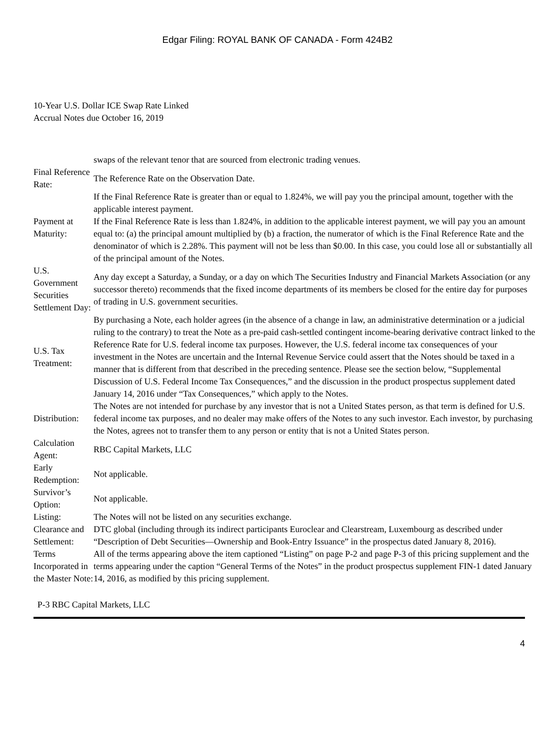Edgar Filing: ROYAL BANK OF CANADA - Form 424B2
10-Year U.S. Dollar ICE Swap Rate Linked
Accrual Notes due October 16, 2019
| | swaps of the relevant tenor that are sourced from electronic trading venues. |
| Final Reference Rate: | The Reference Rate on the Observation Date. |
| Payment at Maturity: | If the Final Reference Rate is greater than or equal to 1.824%, we will pay you the principal amount, together with the applicable interest payment. If the Final Reference Rate is less than 1.824%, in addition to the applicable interest payment, we will pay you an amount equal to: (a) the principal amount multiplied by (b) a fraction, the numerator of which is the Final Reference Rate and the denominator of which is 2.28%. This payment will not be less than $0.00. In this case, you could lose all or substantially all of the principal amount of the Notes. |
| U.S. Government Securities Settlement Day: | Any day except a Saturday, a Sunday, or a day on which The Securities Industry and Financial Markets Association (or any successor thereto) recommends that the fixed income departments of its members be closed for the entire day for purposes of trading in U.S. government securities. |
| U.S. Tax Treatment: | By purchasing a Note, each holder agrees (in the absence of a change in law, an administrative determination or a judicial ruling to the contrary) to treat the Note as a pre-paid cash-settled contingent income-bearing derivative contract linked to the Reference Rate for U.S. federal income tax purposes. However, the U.S. federal income tax consequences of your investment in the Notes are uncertain and the Internal Revenue Service could assert that the Notes should be taxed in a manner that is different from that described in the preceding sentence. Please see the section below, “Supplemental Discussion of U.S. Federal Income Tax Consequences,” and the discussion in the product prospectus supplement dated January 14, 2016 under “Tax Consequences,” which apply to the Notes. |
| Distribution: | The Notes are not intended for purchase by any investor that is not a United States person, as that term is defined for U.S. federal income tax purposes, and no dealer may make offers of the Notes to any such investor. Each investor, by purchasing the Notes, agrees not to transfer them to any person or entity that is not a United States person. |
| Calculation Agent: | RBC Capital Markets, LLC |
| Early Redemption: | Not applicable. |
| Survivor’s Option: | Not applicable. |
| Listing: | The Notes will not be listed on any securities exchange. |
| Clearance and Settlement: | DTC global (including through its indirect participants Euroclear and Clearstream, Luxembourg as described under “Description of Debt Securities—Ownership and Book-Entry Issuance” in the prospectus dated January 8, 2016). |
| Terms Incorporated in the Master Note: | All of the terms appearing above the item captioned “Listing” on page P-2 and page P-3 of this pricing supplement and the terms appearing under the caption “General Terms of the Notes” in the product prospectus supplement FIN-1 dated January 14, 2016, as modified by this pricing supplement. |
P-3 RBC Capital Markets, LLC
4